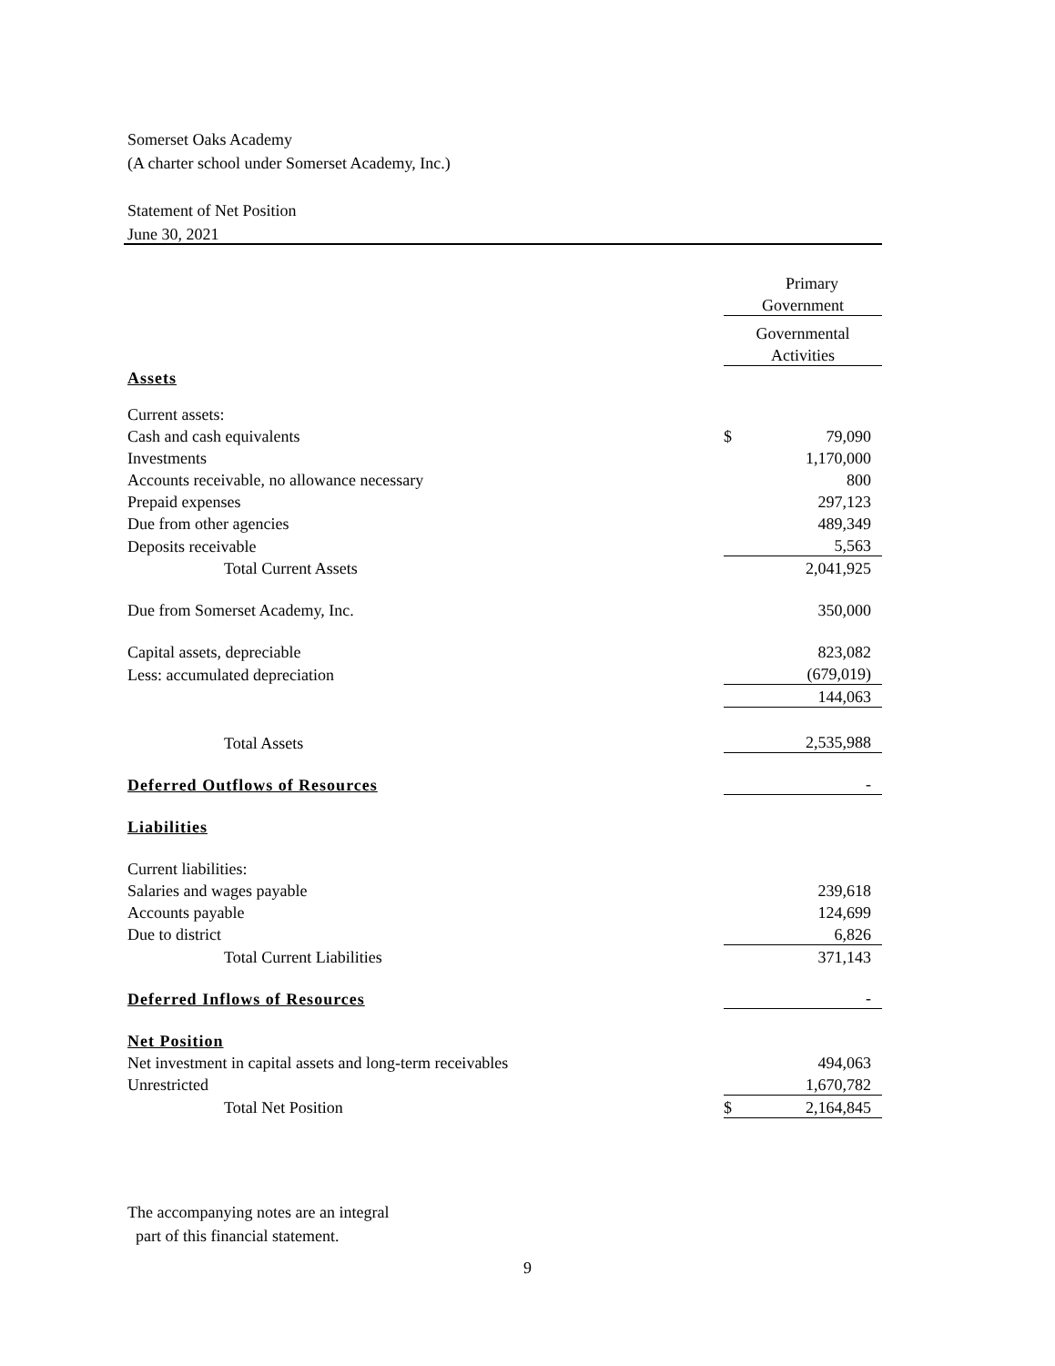Somerset Oaks Academy
(A charter school under Somerset Academy, Inc.)
Statement of Net Position
June 30, 2021
| | | Primary |
| | Government | |
| | Governmental | |
| | Activities | |
| Assets | | |
| Current assets: | | |
| Cash and cash equivalents | $ | 79,090 |
| Investments | | 1,170,000 |
| Accounts receivable, no allowance necessary | | 800 |
| Prepaid expenses | | 297,123 |
| Due from other agencies | | 489,349 |
| Deposits receivable | | 5,563 |
| Total Current Assets | | 2,041,925 |
| Due from Somerset Academy, Inc. | | 350,000 |
| Capital assets, depreciable | | 823,082 |
| Less: accumulated depreciation | | (679,019) |
| | | 144,063 |
| Total Assets | | 2,535,988 |
| Deferred Outflows of Resources | | - |
| Liabilities | | |
| Current liabilities: | | |
| Salaries and wages payable | | 239,618 |
| Accounts payable | | 124,699 |
| Due to district | | 6,826 |
| Total Current Liabilities | | 371,143 |
| Deferred Inflows of Resources | | - |
| Net Position | | |
| Net investment in capital assets and long-term receivables | | 494,063 |
| Unrestricted | | 1,670,782 |
| Total Net Position | $ | 2,164,845 |
The accompanying notes are an integral
part of this financial statement.
9